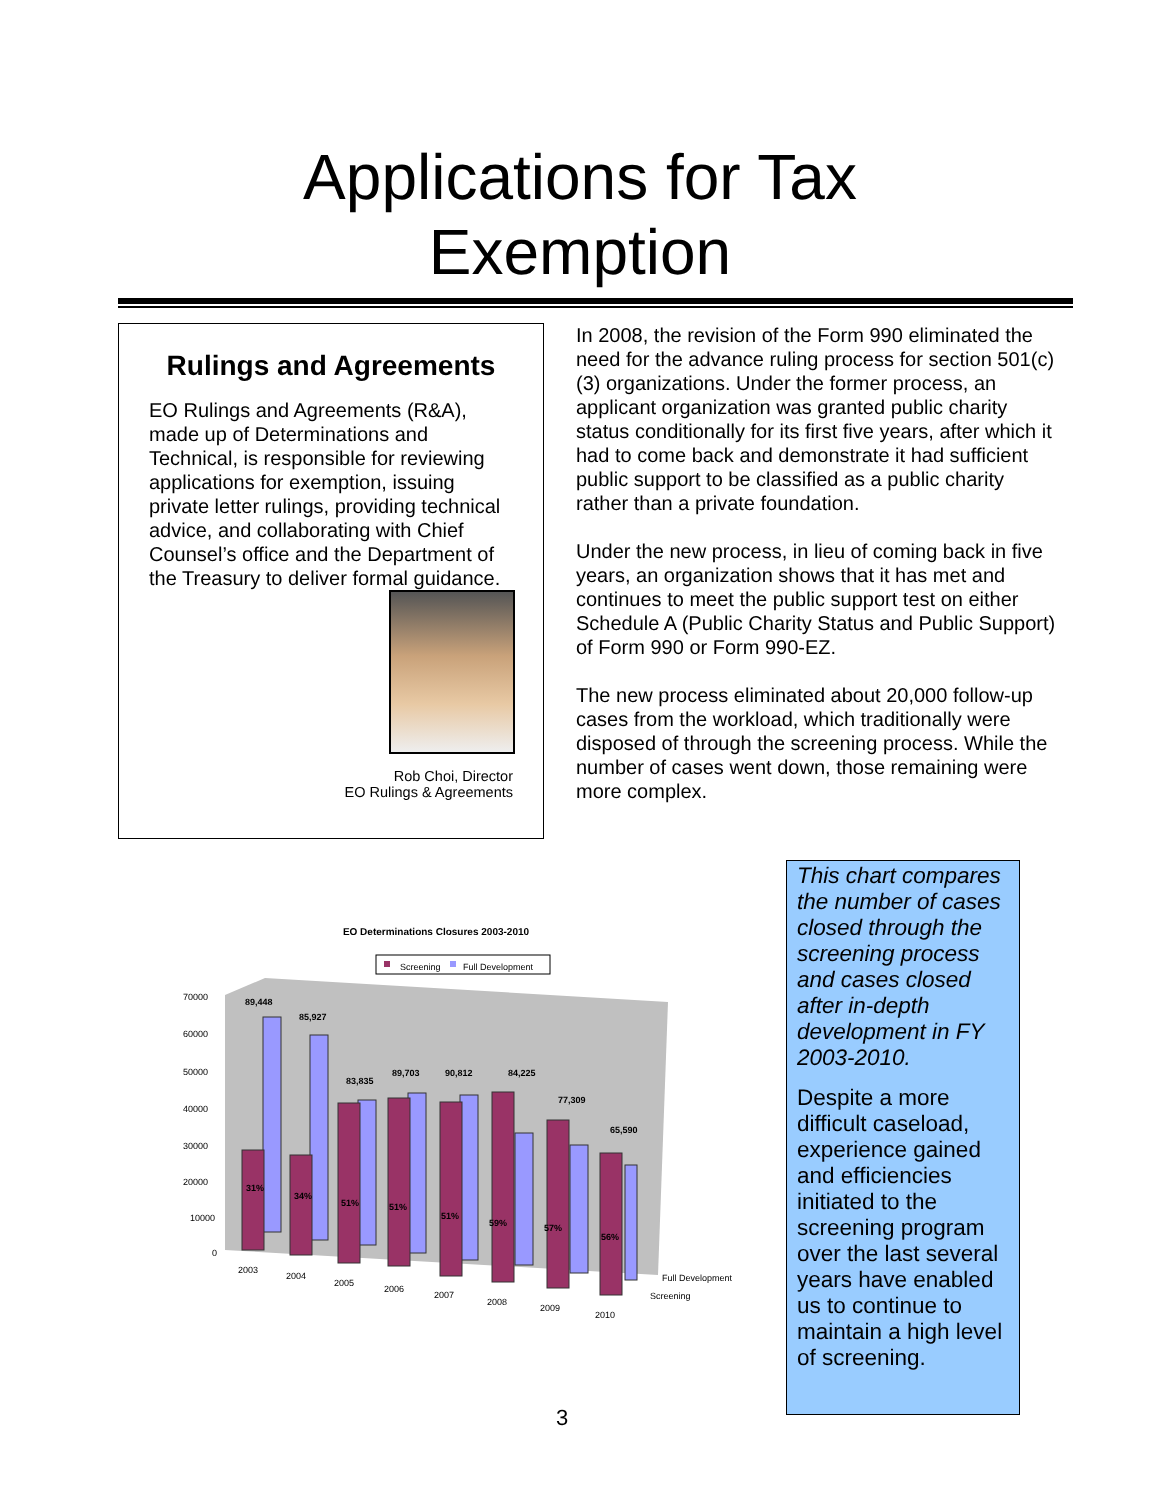Applications for Tax
Exemption
Rulings and Agreements
EO Rulings and Agreements (R&A), made up of Determinations and Technical, is responsible for reviewing applications for exemption, issuing private letter rulings, providing technical advice, and collaborating with Chief Counsel’s office and the Department of the Treasury to deliver formal guidance.
Rob Choi, Director
EO Rulings & Agreements
In 2008, the revision of the Form 990 eliminated the need for the advance ruling process for section 501(c)(3) organizations. Under the former process, an applicant organization was granted public charity status conditionally for its first five years, after which it had to come back and demonstrate it had sufficient public support to be classified as a public charity rather than a private foundation.
Under the new process, in lieu of coming back in five years, an organization shows that it has met and continues to meet the public support test on either Schedule A (Public Charity Status and Public Support) of Form 990 or Form 990-EZ.
The new process eliminated about 20,000 follow-up cases from the workload, which traditionally were disposed of through the screening process. While the number of cases went down, those remaining were more complex.
EO Determinations Closures 2003-2010
Screening
Full Development
70000
60000
50000
40000
30000
20000
10000
0
89,448
85,927
83,835
89,703
90,812
84,225
77,309
65,590
31%
34%
51%
51%
51%
59%
57%
56%
2003
2004
2005
2006
2007
2008
2009
2010
Full Development
Screening
This chart compares the number of cases closed through the screening process and cases closed after in-depth development in FY 2003-2010.
Despite a more difficult caseload, experience gained and efficiencies initiated to the screening program over the last several years have enabled us to continue to maintain a high level of screening.
3